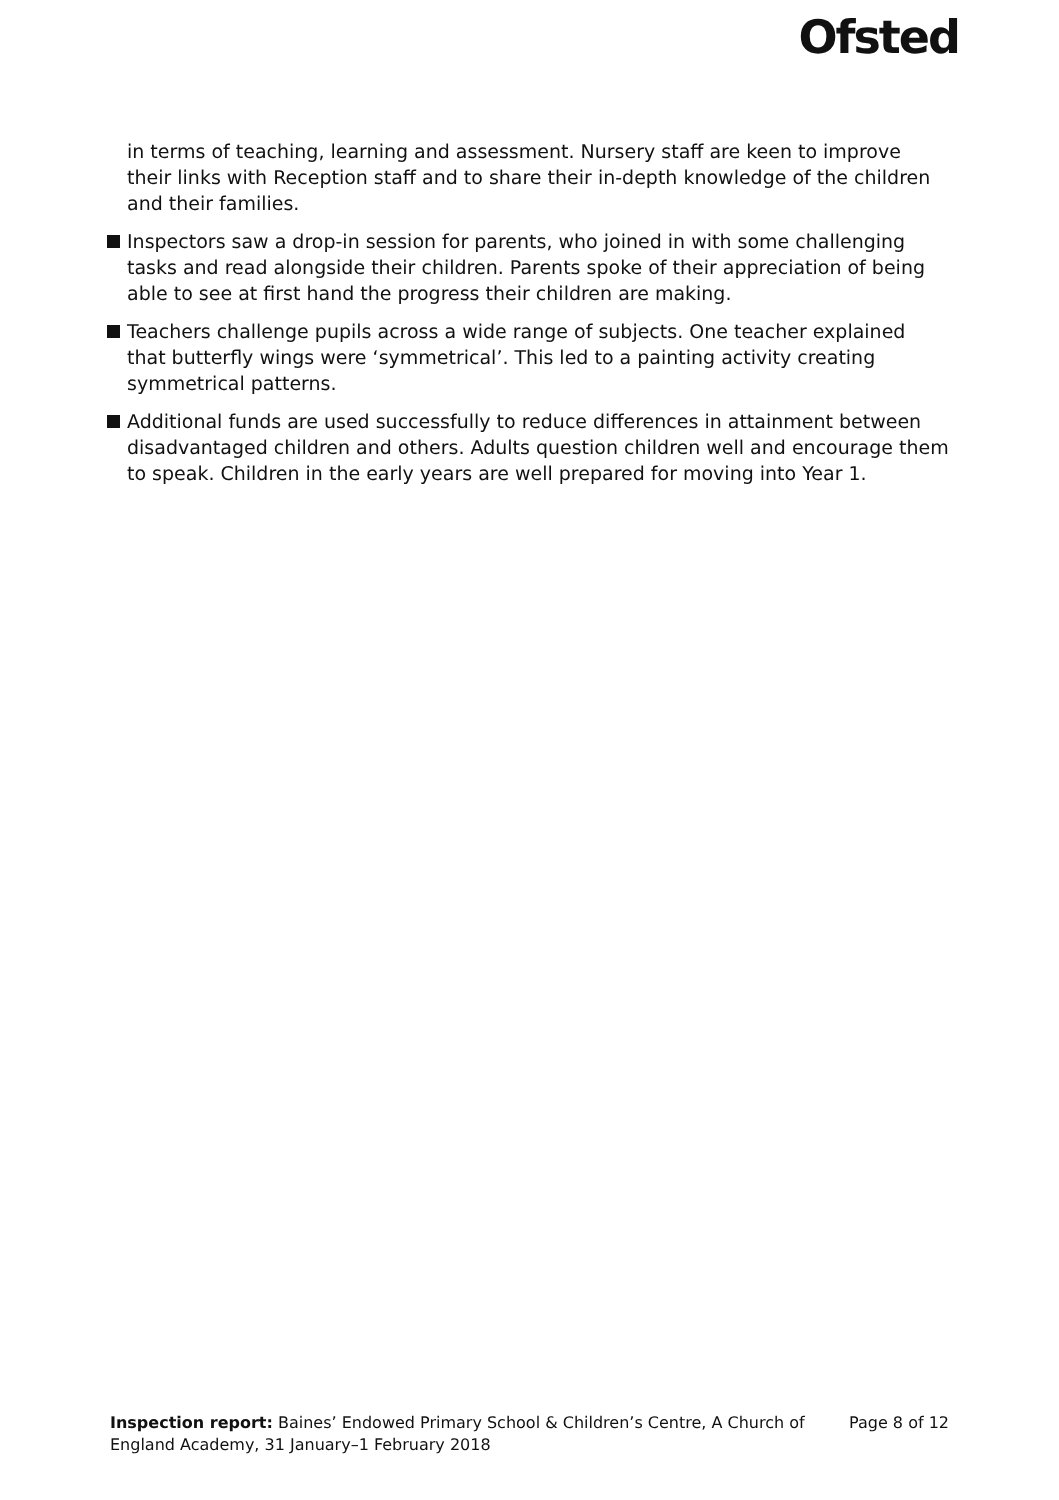Ofsted
in terms of teaching, learning and assessment. Nursery staff are keen to improve their links with Reception staff and to share their in-depth knowledge of the children and their families.
Inspectors saw a drop-in session for parents, who joined in with some challenging tasks and read alongside their children. Parents spoke of their appreciation of being able to see at first hand the progress their children are making.
Teachers challenge pupils across a wide range of subjects. One teacher explained that butterfly wings were ‘symmetrical’. This led to a painting activity creating symmetrical patterns.
Additional funds are used successfully to reduce differences in attainment between disadvantaged children and others. Adults question children well and encourage them to speak. Children in the early years are well prepared for moving into Year 1.
Inspection report: Baines’ Endowed Primary School & Children’s Centre, A Church of England Academy, 31 January–1 February 2018
Page 8 of 12